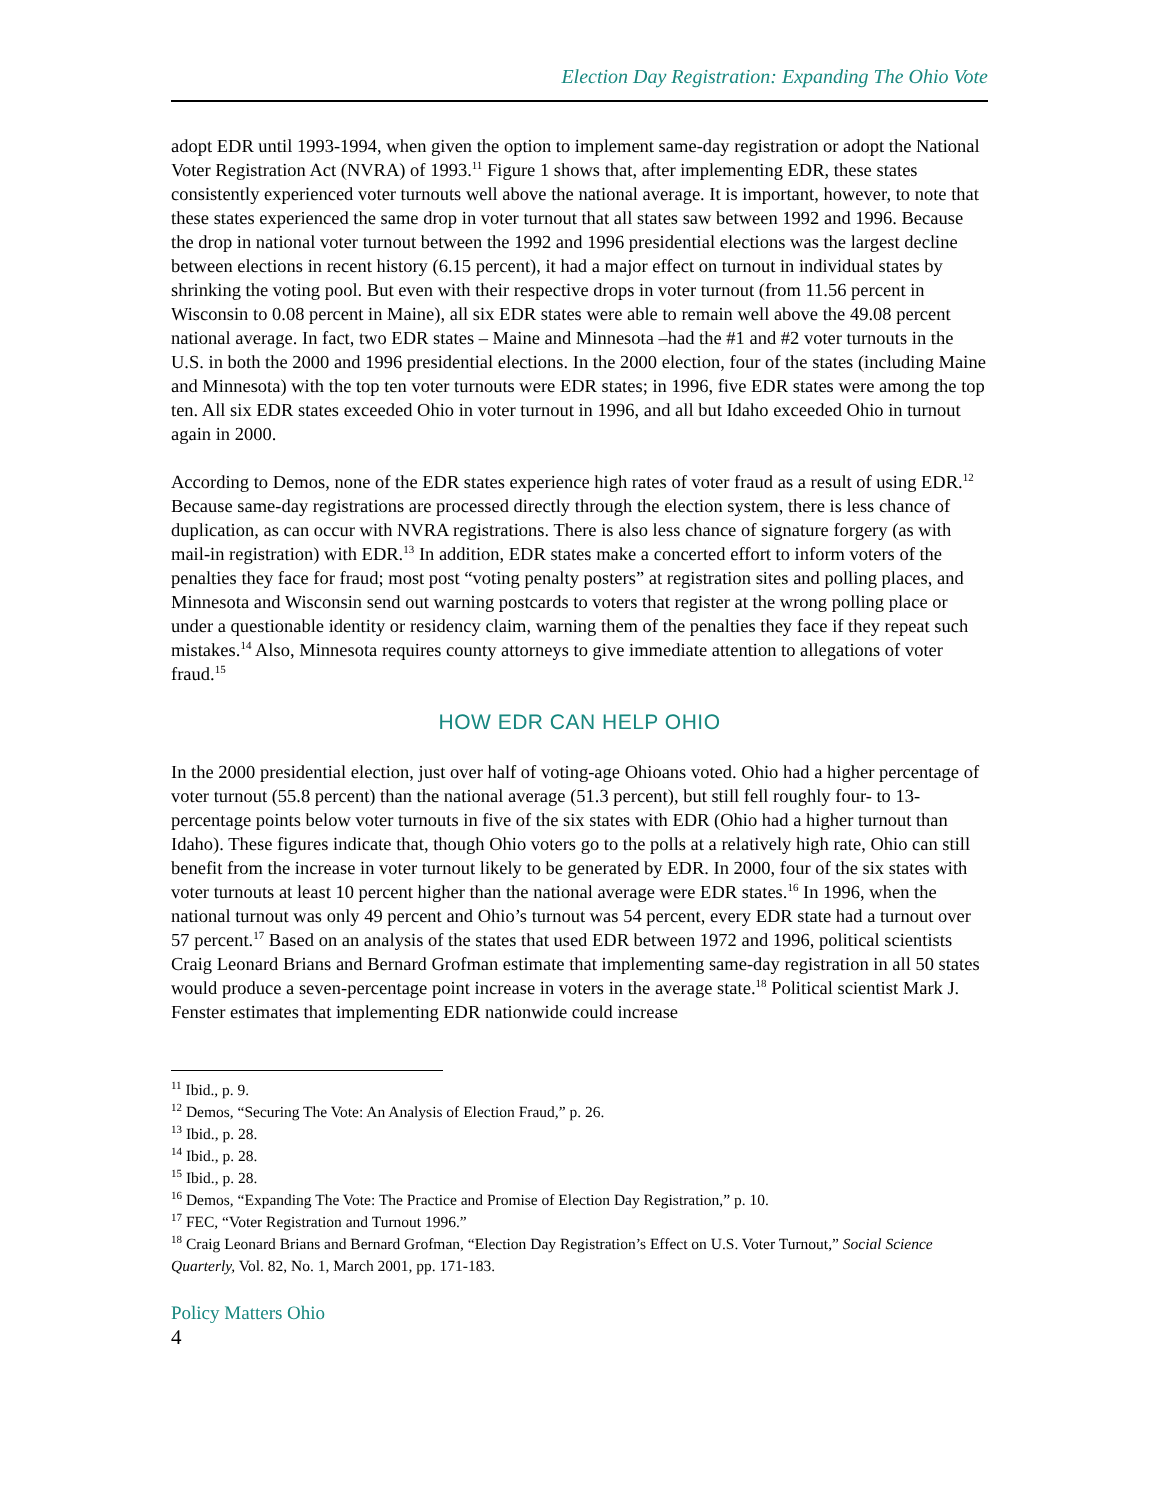Election Day Registration: Expanding The Ohio Vote
adopt EDR until 1993-1994, when given the option to implement same-day registration or adopt the National Voter Registration Act (NVRA) of 1993.<sup>11</sup> Figure 1 shows that, after implementing EDR, these states consistently experienced voter turnouts well above the national average. It is important, however, to note that these states experienced the same drop in voter turnout that all states saw between 1992 and 1996. Because the drop in national voter turnout between the 1992 and 1996 presidential elections was the largest decline between elections in recent history (6.15 percent), it had a major effect on turnout in individual states by shrinking the voting pool. But even with their respective drops in voter turnout (from 11.56 percent in Wisconsin to 0.08 percent in Maine), all six EDR states were able to remain well above the 49.08 percent national average. In fact, two EDR states – Maine and Minnesota –had the #1 and #2 voter turnouts in the U.S. in both the 2000 and 1996 presidential elections. In the 2000 election, four of the states (including Maine and Minnesota) with the top ten voter turnouts were EDR states; in 1996, five EDR states were among the top ten. All six EDR states exceeded Ohio in voter turnout in 1996, and all but Idaho exceeded Ohio in turnout again in 2000.
According to Demos, none of the EDR states experience high rates of voter fraud as a result of using EDR.<sup>12</sup> Because same-day registrations are processed directly through the election system, there is less chance of duplication, as can occur with NVRA registrations. There is also less chance of signature forgery (as with mail-in registration) with EDR.<sup>13</sup> In addition, EDR states make a concerted effort to inform voters of the penalties they face for fraud; most post “voting penalty posters” at registration sites and polling places, and Minnesota and Wisconsin send out warning postcards to voters that register at the wrong polling place or under a questionable identity or residency claim, warning them of the penalties they face if they repeat such mistakes.<sup>14</sup> Also, Minnesota requires county attorneys to give immediate attention to allegations of voter fraud.<sup>15</sup>
HOW EDR CAN HELP OHIO
In the 2000 presidential election, just over half of voting-age Ohioans voted. Ohio had a higher percentage of voter turnout (55.8 percent) than the national average (51.3 percent), but still fell roughly four- to 13- percentage points below voter turnouts in five of the six states with EDR (Ohio had a higher turnout than Idaho). These figures indicate that, though Ohio voters go to the polls at a relatively high rate, Ohio can still benefit from the increase in voter turnout likely to be generated by EDR. In 2000, four of the six states with voter turnouts at least 10 percent higher than the national average were EDR states.<sup>16</sup> In 1996, when the national turnout was only 49 percent and Ohio’s turnout was 54 percent, every EDR state had a turnout over 57 percent.<sup>17</sup> Based on an analysis of the states that used EDR between 1972 and 1996, political scientists Craig Leonard Brians and Bernard Grofman estimate that implementing same-day registration in all 50 states would produce a seven-percentage point increase in voters in the average state.<sup>18</sup> Political scientist Mark J. Fenster estimates that implementing EDR nationwide could increase
<sup>11</sup> Ibid., p. 9.
<sup>12</sup> Demos, “Securing The Vote: An Analysis of Election Fraud,” p. 26.
<sup>13</sup> Ibid., p. 28.
<sup>14</sup> Ibid., p. 28.
<sup>15</sup> Ibid., p. 28.
<sup>16</sup> Demos, “Expanding The Vote: The Practice and Promise of Election Day Registration,” p. 10.
<sup>17</sup> FEC, “Voter Registration and Turnout 1996.”
<sup>18</sup> Craig Leonard Brians and Bernard Grofman, “Election Day Registration’s Effect on U.S. Voter Turnout,” Social Science Quarterly, Vol. 82, No. 1, March 2001, pp. 171-183.
Policy Matters Ohio
4